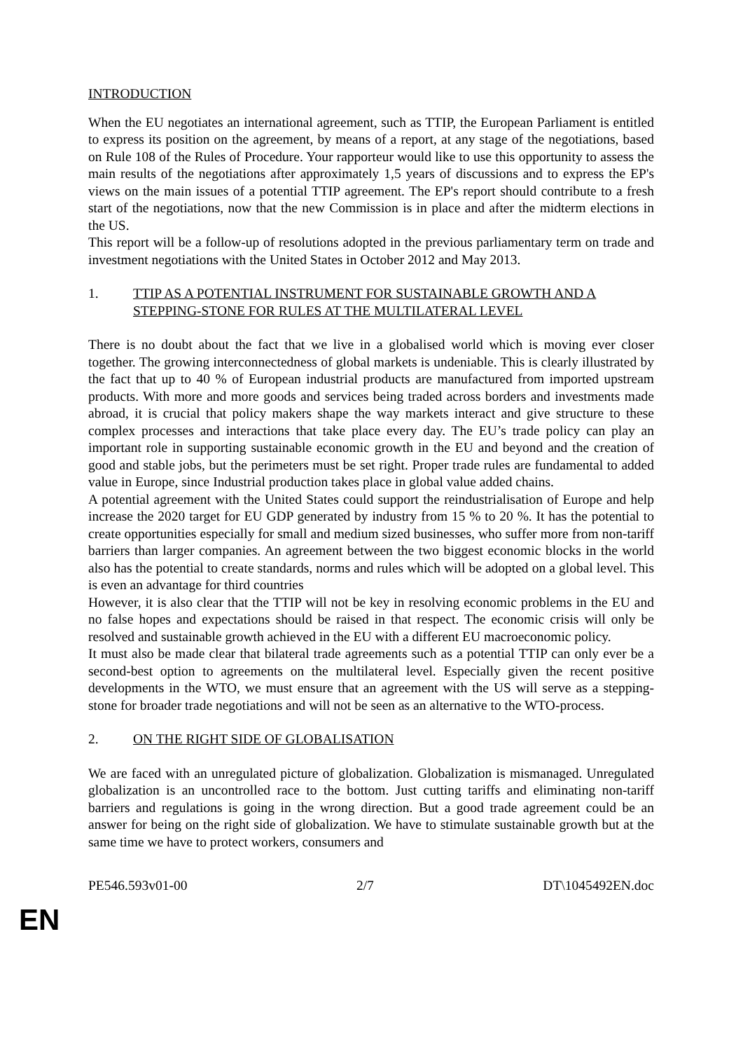INTRODUCTION
When the EU negotiates an international agreement, such as TTIP, the European Parliament is entitled to express its position on the agreement, by means of a report, at any stage of the negotiations, based on Rule 108 of the Rules of Procedure. Your rapporteur would like to use this opportunity to assess the main results of the negotiations after approximately 1,5 years of discussions and to express the EP's views on the main issues of a potential TTIP agreement. The EP's report should contribute to a fresh start of the negotiations, now that the new Commission is in place and after the midterm elections in the US.
This report will be a follow-up of resolutions adopted in the previous parliamentary term on trade and investment negotiations with the United States in October 2012 and May 2013.
1. TTIP AS A POTENTIAL INSTRUMENT FOR SUSTAINABLE GROWTH AND A STEPPING-STONE FOR RULES AT THE MULTILATERAL LEVEL
There is no doubt about the fact that we live in a globalised world which is moving ever closer together. The growing interconnectedness of global markets is undeniable. This is clearly illustrated by the fact that up to 40 % of European industrial products are manufactured from imported upstream products. With more and more goods and services being traded across borders and investments made abroad, it is crucial that policy makers shape the way markets interact and give structure to these complex processes and interactions that take place every day. The EU’s trade policy can play an important role in supporting sustainable economic growth in the EU and beyond and the creation of good and stable jobs, but the perimeters must be set right. Proper trade rules are fundamental to added value in Europe, since Industrial production takes place in global value added chains.
A potential agreement with the United States could support the reindustrialisation of Europe and help increase the 2020 target for EU GDP generated by industry from 15 % to 20 %. It has the potential to create opportunities especially for small and medium sized businesses, who suffer more from non-tariff barriers than larger companies. An agreement between the two biggest economic blocks in the world also has the potential to create standards, norms and rules which will be adopted on a global level. This is even an advantage for third countries
However, it is also clear that the TTIP will not be key in resolving economic problems in the EU and no false hopes and expectations should be raised in that respect. The economic crisis will only be resolved and sustainable growth achieved in the EU with a different EU macroeconomic policy.
It must also be made clear that bilateral trade agreements such as a potential TTIP can only ever be a second-best option to agreements on the multilateral level. Especially given the recent positive developments in the WTO, we must ensure that an agreement with the US will serve as a stepping-stone for broader trade negotiations and will not be seen as an alternative to the WTO-process.
2. ON THE RIGHT SIDE OF GLOBALISATION
We are faced with an unregulated picture of globalization. Globalization is mismanaged. Unregulated globalization is an uncontrolled race to the bottom. Just cutting tariffs and eliminating non-tariff barriers and regulations is going in the wrong direction. But a good trade agreement could be an answer for being on the right side of globalization. We have to stimulate sustainable growth but at the same time we have to protect workers, consumers and
PE546.593v01-00 2/7 DT\1045492EN.doc
EN